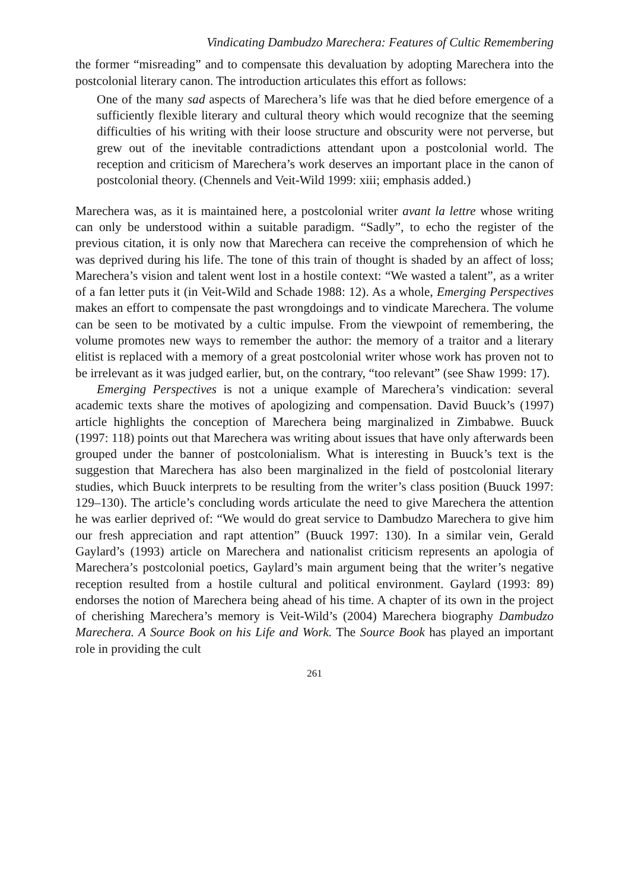Vindicating Dambudzo Marechera: Features of Cultic Remembering
the former “misreading” and to compensate this devaluation by adopting Marechera into the postcolonial literary canon. The introduction articulates this effort as follows:
One of the many sad aspects of Marechera’s life was that he died before emergence of a sufficiently flexible literary and cultural theory which would recognize that the seeming difficulties of his writing with their loose structure and obscurity were not perverse, but grew out of the inevitable contradictions attendant upon a postcolonial world. The reception and criticism of Marechera’s work deserves an important place in the canon of postcolonial theory. (Chennels and Veit-Wild 1999: xiii; emphasis added.)
Marechera was, as it is maintained here, a postcolonial writer avant la lettre whose writing can only be understood within a suitable paradigm. “Sadly”, to echo the register of the previous citation, it is only now that Marechera can receive the comprehension of which he was deprived during his life. The tone of this train of thought is shaded by an affect of loss; Marechera’s vision and talent went lost in a hostile context: “We wasted a talent”, as a writer of a fan letter puts it (in Veit-Wild and Schade 1988: 12). As a whole, Emerging Perspectives makes an effort to compensate the past wrongdoings and to vindicate Marechera. The volume can be seen to be motivated by a cultic impulse. From the viewpoint of remembering, the volume promotes new ways to remember the author: the memory of a traitor and a literary elitist is replaced with a memory of a great postcolonial writer whose work has proven not to be irrelevant as it was judged earlier, but, on the contrary, “too relevant” (see Shaw 1999: 17).
Emerging Perspectives is not a unique example of Marechera’s vindication: several academic texts share the motives of apologizing and compensation. David Buuck’s (1997) article highlights the conception of Marechera being marginalized in Zimbabwe. Buuck (1997: 118) points out that Marechera was writing about issues that have only afterwards been grouped under the banner of postcolonialism. What is interesting in Buuck’s text is the suggestion that Marechera has also been marginalized in the field of postcolonial literary studies, which Buuck interprets to be resulting from the writer’s class position (Buuck 1997: 129–130). The article’s concluding words articulate the need to give Marechera the attention he was earlier deprived of: “We would do great service to Dambudzo Marechera to give him our fresh appreciation and rapt attention” (Buuck 1997: 130). In a similar vein, Gerald Gaylard’s (1993) article on Marechera and nationalist criticism represents an apologia of Marechera’s postcolonial poetics, Gaylard’s main argument being that the writer’s negative reception resulted from a hostile cultural and political environment. Gaylard (1993: 89) endorses the notion of Marechera being ahead of his time. A chapter of its own in the project of cherishing Marechera’s memory is Veit-Wild’s (2004) Marechera biography Dambudzo Marechera. A Source Book on his Life and Work. The Source Book has played an important role in providing the cult
261